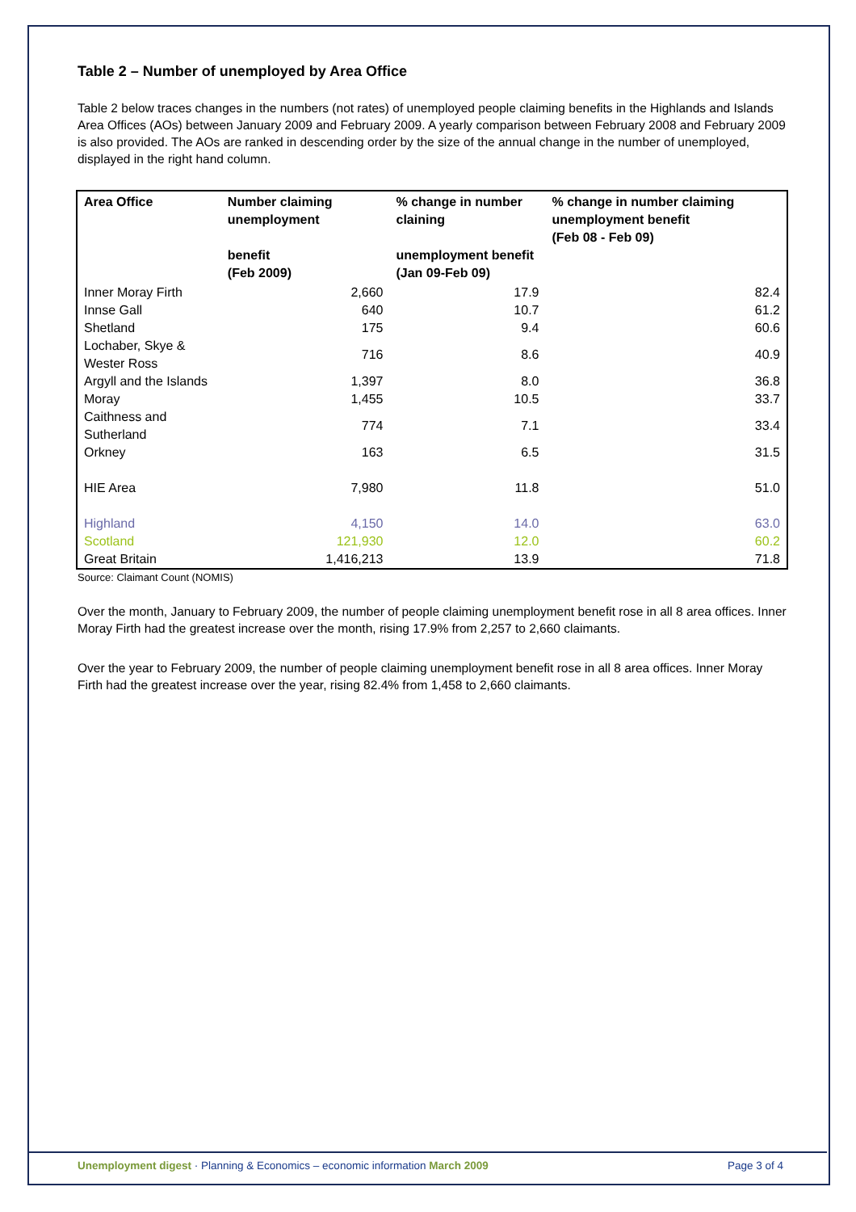Table 2 – Number of unemployed by Area Office
Table 2 below traces changes in the numbers (not rates) of unemployed people claiming benefits in the Highlands and Islands Area Offices (AOs) between January 2009 and February 2009. A yearly comparison between February 2008 and February 2009 is also provided. The AOs are ranked in descending order by the size of the annual change in the number of unemployed, displayed in the right hand column.
| Area Office | Number claiming unemployment benefit (Feb 2009) | % change in number claining unemployment benefit (Jan 09-Feb 09) | % change in number claiming unemployment benefit (Feb 08 - Feb 09) |
| --- | --- | --- | --- |
| Inner Moray Firth | 2,660 | 17.9 | 82.4 |
| Innse Gall | 640 | 10.7 | 61.2 |
| Shetland | 175 | 9.4 | 60.6 |
| Lochaber, Skye & Wester Ross | 716 | 8.6 | 40.9 |
| Argyll and the Islands | 1,397 | 8.0 | 36.8 |
| Moray | 1,455 | 10.5 | 33.7 |
| Caithness and Sutherland | 774 | 7.1 | 33.4 |
| Orkney | 163 | 6.5 | 31.5 |
| HIE Area | 7,980 | 11.8 | 51.0 |
| Highland | 4,150 | 14.0 | 63.0 |
| Scotland | 121,930 | 12.0 | 60.2 |
| Great Britain | 1,416,213 | 13.9 | 71.8 |
Source: Claimant Count (NOMIS)
Over the month, January to February 2009, the number of people claiming unemployment benefit rose in all 8 area offices. Inner Moray Firth had the greatest increase over the month, rising 17.9% from 2,257 to 2,660 claimants.
Over the year to February 2009, the number of people claiming unemployment benefit rose in all 8 area offices. Inner Moray Firth had the greatest increase over the year, rising 82.4% from 1,458 to 2,660 claimants.
Unemployment digest · Planning & Economics – economic information March 2009 Page 3 of 4